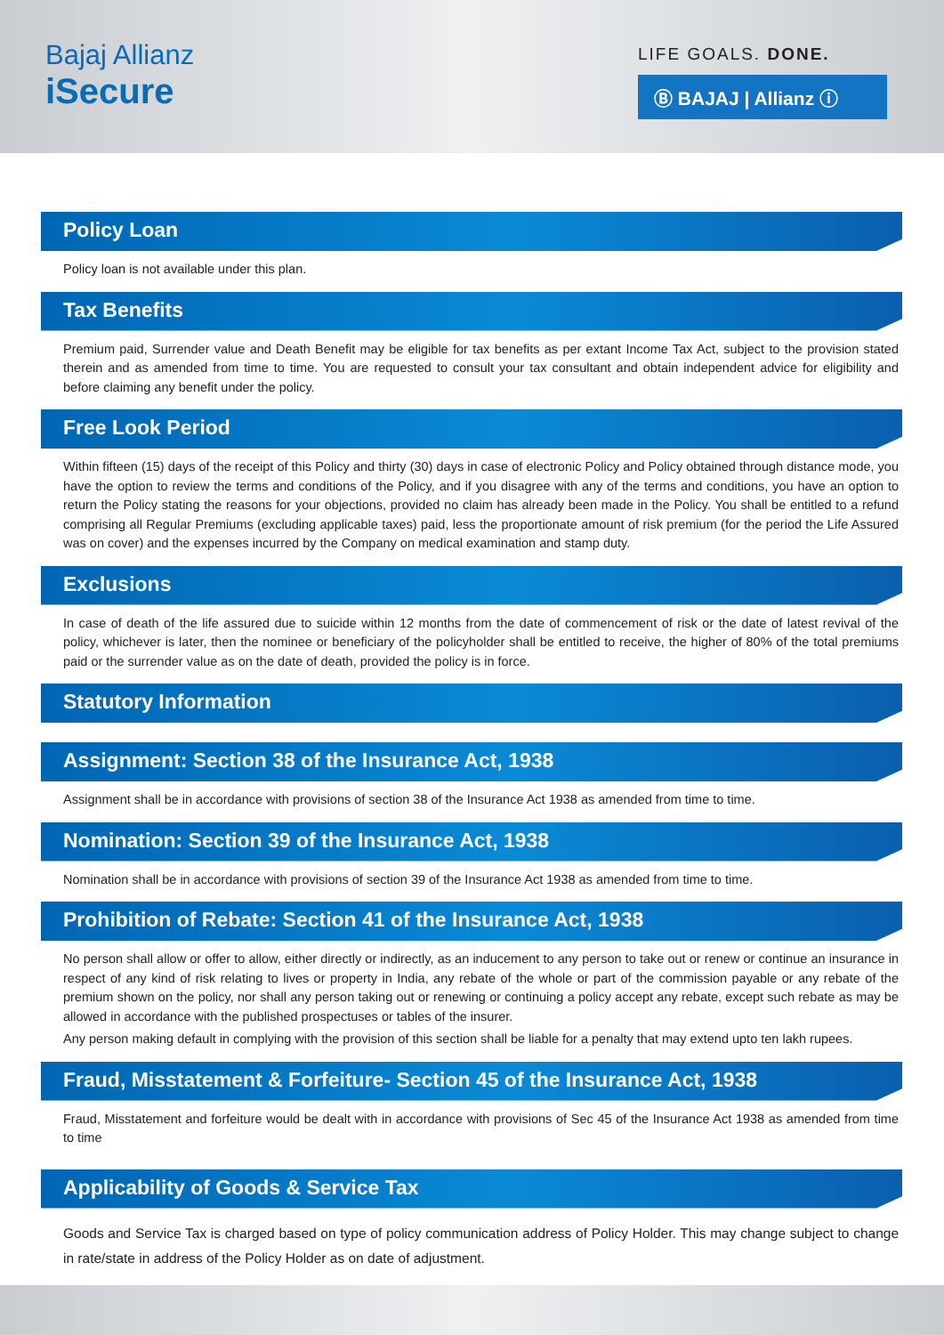Bajaj Allianz
iSecure
LIFE GOALS. DONE.
Ⓑ BAJAJ | Allianz ⓘ
Policy Loan
Policy loan is not available under this plan.
Tax Benefits
Premium paid, Surrender value and Death Benefit may be eligible for tax benefits as per extant Income Tax Act, subject to the provision stated therein and as amended from time to time. You are requested to consult your tax consultant and obtain independent advice for eligibility and before claiming any benefit under the policy.
Free Look Period
Within fifteen (15) days of the receipt of this Policy and thirty (30) days in case of electronic Policy and Policy obtained through distance mode, you have the option to review the terms and conditions of the Policy, and if you disagree with any of the terms and conditions, you have an option to return the Policy stating the reasons for your objections, provided no claim has already been made in the Policy. You shall be entitled to a refund comprising all Regular Premiums (excluding applicable taxes) paid, less the proportionate amount of risk premium (for the period the Life Assured was on cover) and the expenses incurred by the Company on medical examination and stamp duty.
Exclusions
In case of death of the life assured due to suicide within 12 months from the date of commencement of risk or the date of latest revival of the policy, whichever is later, then the nominee or beneficiary of the policyholder shall be entitled to receive, the higher of 80% of the total premiums paid or the surrender value as on the date of death, provided the policy is in force.
Statutory Information
Assignment: Section 38 of the Insurance Act, 1938
Assignment shall be in accordance with provisions of section 38 of the Insurance Act 1938 as amended from time to time.
Nomination: Section 39 of the Insurance Act, 1938
Nomination shall be in accordance with provisions of section 39 of the Insurance Act 1938 as amended from time to time.
Prohibition of Rebate: Section 41 of the Insurance Act, 1938
No person shall allow or offer to allow, either directly or indirectly, as an inducement to any person to take out or renew or continue an insurance in respect of any kind of risk relating to lives or property in India, any rebate of the whole or part of the commission payable or any rebate of the premium shown on the policy, nor shall any person taking out or renewing or continuing a policy accept any rebate, except such rebate as may be allowed in accordance with the published prospectuses or tables of the insurer.
Any person making default in complying with the provision of this section shall be liable for a penalty that may extend upto ten lakh rupees.
Fraud, Misstatement & Forfeiture- Section 45 of the Insurance Act, 1938
Fraud, Misstatement and forfeiture would be dealt with in accordance with provisions of Sec 45 of the Insurance Act 1938 as amended from time to time
Applicability of Goods & Service Tax
Goods and Service Tax is charged based on type of policy communication address of Policy Holder. This may change subject to change in rate/state in address of the Policy Holder as on date of adjustment.